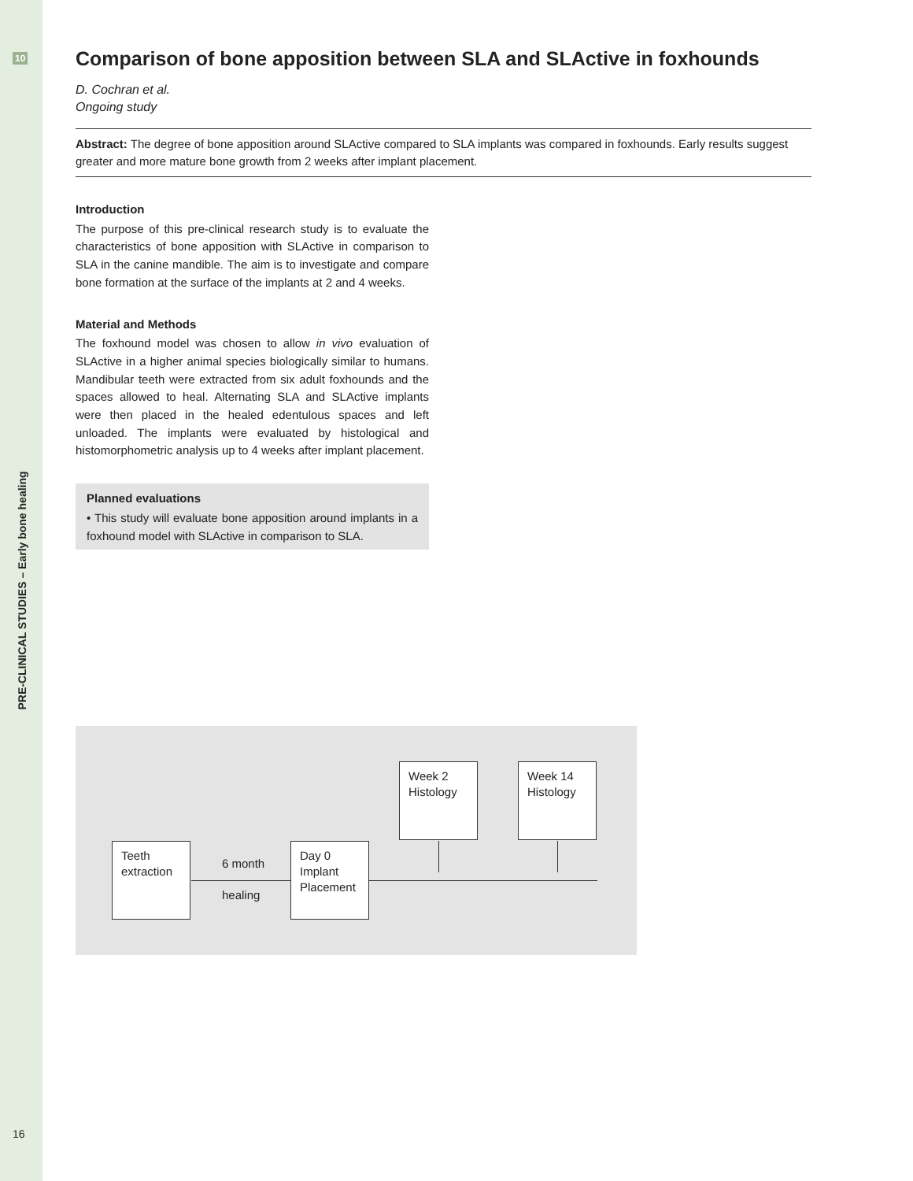10
PRE-CLINICAL STUDIES – Early bone healing
Comparison of bone apposition between SLA and SLActive in foxhounds
D. Cochran et al.
Ongoing study
Abstract: The degree of bone apposition around SLActive compared to SLA implants was compared in foxhounds. Early results suggest greater and more mature bone growth from 2 weeks after implant placement.
Introduction
The purpose of this pre-clinical research study is to evaluate the characteristics of bone apposition with SLActive in comparison to SLA in the canine mandible. The aim is to investigate and compare bone formation at the surface of the implants at 2 and 4 weeks.
Material and Methods
The foxhound model was chosen to allow in vivo evaluation of SLActive in a higher animal species biologically similar to humans. Mandibular teeth were extracted from six adult foxhounds and the spaces allowed to heal. Alternating SLA and SLActive implants were then placed in the healed edentulous spaces and left unloaded. The implants were evaluated by histological and histomorphometric analysis up to 4 weeks after implant placement.
Planned evaluations
• This study will evaluate bone apposition around implants in a foxhound model with SLActive in comparison to SLA.
Week 2
Histology
Week 14
Histology
Teeth
extraction
Day 0
Implant
Placement
6 month
healing
16